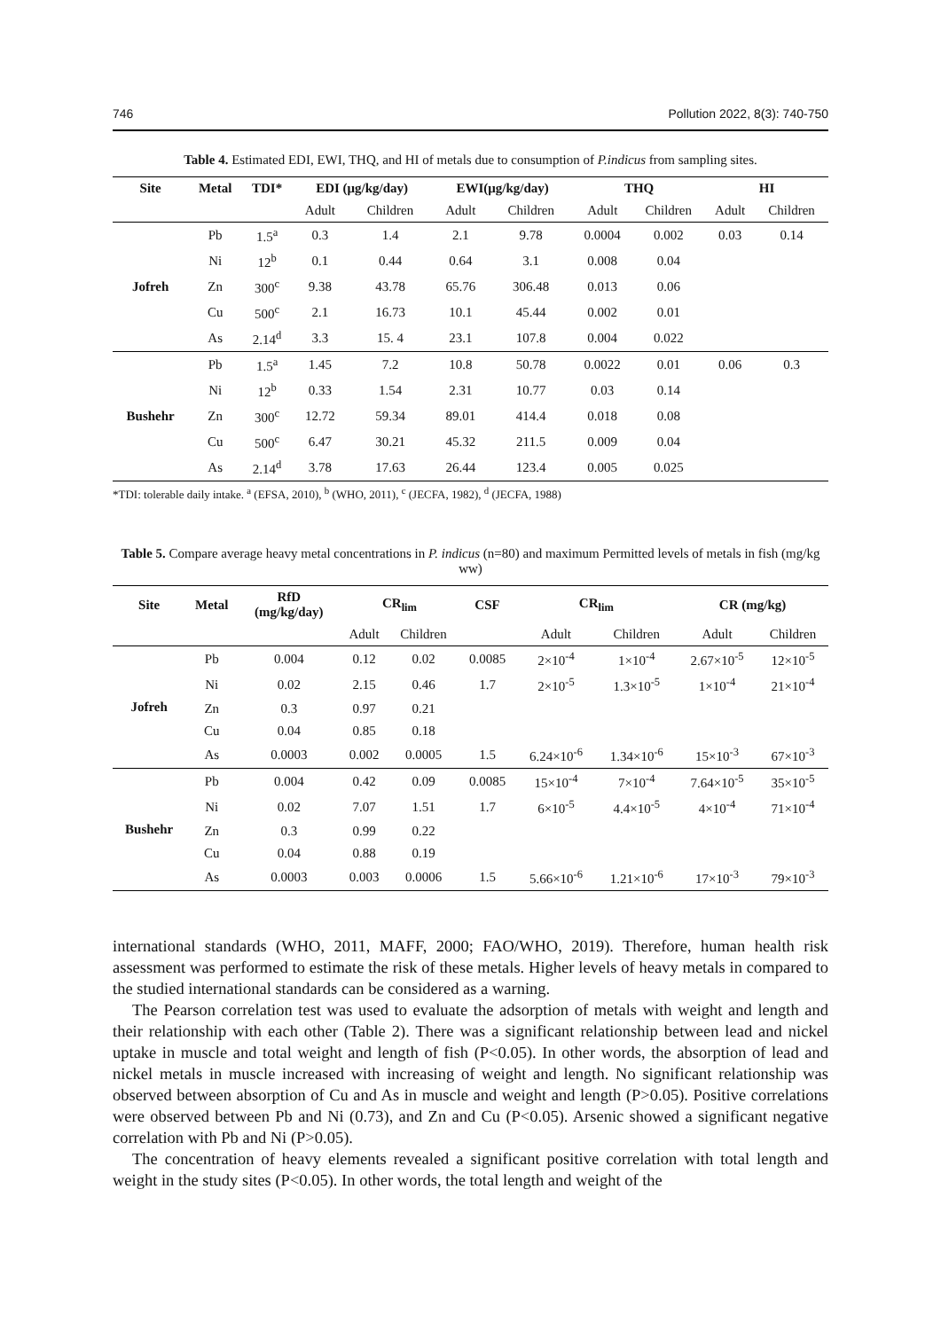746 Pollution 2022, 8(3): 740-750
Table 4. Estimated EDI, EWI, THQ, and HI of metals due to consumption of P.indicus from sampling sites.
| Site | Metal | TDI* | EDI (μg/kg/day) | | EWI(μg/kg/day) | | THQ | | HI | |
| --- | --- | --- | --- | --- | --- | --- | --- | --- | --- | --- |
| | | | Adult | Children | Adult | Children | Adult | Children | Adult | Children |
| Jofreh | Pb | 1.5<sup>a</sup> | 0.3 | 1.4 | 2.1 | 9.78 | 0.0004 | 0.002 | 0.03 | 0.14 |
| | Ni | 12<sup>b</sup> | 0.1 | 0.44 | 0.64 | 3.1 | 0.008 | 0.04 | | |
| | Zn | 300<sup>c</sup> | 9.38 | 43.78 | 65.76 | 306.48 | 0.013 | 0.06 | | |
| | Cu | 500<sup>c</sup> | 2.1 | 16.73 | 10.1 | 45.44 | 0.002 | 0.01 | | |
| | As | 2.14<sup>d</sup> | 3.3 | 15. 4 | 23.1 | 107.8 | 0.004 | 0.022 | | |
| Bushehr | Pb | 1.5<sup>a</sup> | 1.45 | 7.2 | 10.8 | 50.78 | 0.0022 | 0.01 | 0.06 | 0.3 |
| | Ni | 12<sup>b</sup> | 0.33 | 1.54 | 2.31 | 10.77 | 0.03 | 0.14 | | |
| | Zn | 300<sup>c</sup> | 12.72 | 59.34 | 89.01 | 414.4 | 0.018 | 0.08 | | |
| | Cu | 500<sup>c</sup> | 6.47 | 30.21 | 45.32 | 211.5 | 0.009 | 0.04 | | |
| | As | 2.14<sup>d</sup> | 3.78 | 17.63 | 26.44 | 123.4 | 0.005 | 0.025 | | |
*TDI: tolerable daily intake. <sup>a</sup> (EFSA, 2010), <sup>b</sup> (WHO, 2011), <sup>c</sup> (JECFA, 1982), <sup>d</sup> (JECFA, 1988)
Table 5. Compare average heavy metal concentrations in P. indicus (n=80) and maximum Permitted levels of metals in fish (mg/kg ww)
| Site | Metal | RfD (mg/kg/day) | CR<sub>lim</sub> | | CSF | CR<sub>lim</sub> | | CR (mg/kg) | |
| --- | --- | --- | --- | --- | --- | --- | --- | --- | --- |
| | | | Adult | Children | | Adult | Children | Adult | Children |
| Jofreh | Pb | 0.004 | 0.12 | 0.02 | 0.0085 | 2×10<sup>-4</sup> | 1×10<sup>-4</sup> | 2.67×10<sup>-5</sup> | 12×10<sup>-5</sup> |
| | Ni | 0.02 | 2.15 | 0.46 | 1.7 | 2×10<sup>-5</sup> | 1.3×10<sup>-5</sup> | 1×10<sup>-4</sup> | 21×10<sup>-4</sup> |
| | Zn | 0.3 | 0.97 | 0.21 | | | | | |
| | Cu | 0.04 | 0.85 | 0.18 | | | | | |
| | As | 0.0003 | 0.002 | 0.0005 | 1.5 | 6.24×10<sup>-6</sup> | 1.34×10<sup>-6</sup> | 15×10<sup>-3</sup> | 67×10<sup>-3</sup> |
| Bushehr | Pb | 0.004 | 0.42 | 0.09 | 0.0085 | 15×10<sup>-4</sup> | 7×10<sup>-4</sup> | 7.64×10<sup>-5</sup> | 35×10<sup>-5</sup> |
| | Ni | 0.02 | 7.07 | 1.51 | 1.7 | 6×10<sup>-5</sup> | 4.4×10<sup>-5</sup> | 4×10<sup>-4</sup> | 71×10<sup>-4</sup> |
| | Zn | 0.3 | 0.99 | 0.22 | | | | | |
| | Cu | 0.04 | 0.88 | 0.19 | | | | | |
| | As | 0.0003 | 0.003 | 0.0006 | 1.5 | 5.66×10<sup>-6</sup> | 1.21×10<sup>-6</sup> | 17×10<sup>-3</sup> | 79×10<sup>-3</sup> |
international standards (WHO, 2011, MAFF, 2000; FAO/WHO, 2019). Therefore, human health risk assessment was performed to estimate the risk of these metals. Higher levels of heavy metals in compared to the studied international standards can be considered as a warning.
The Pearson correlation test was used to evaluate the adsorption of metals with weight and length and their relationship with each other (Table 2). There was a significant relationship between lead and nickel uptake in muscle and total weight and length of fish (P<0.05). In other words, the absorption of lead and nickel metals in muscle increased with increasing of weight and length. No significant relationship was observed between absorption of Cu and As in muscle and weight and length (P>0.05). Positive correlations were observed between Pb and Ni (0.73), and Zn and Cu (P<0.05). Arsenic showed a significant negative correlation with Pb and Ni (P>0.05).
The concentration of heavy elements revealed a significant positive correlation with total length and weight in the study sites (P<0.05). In other words, the total length and weight of the